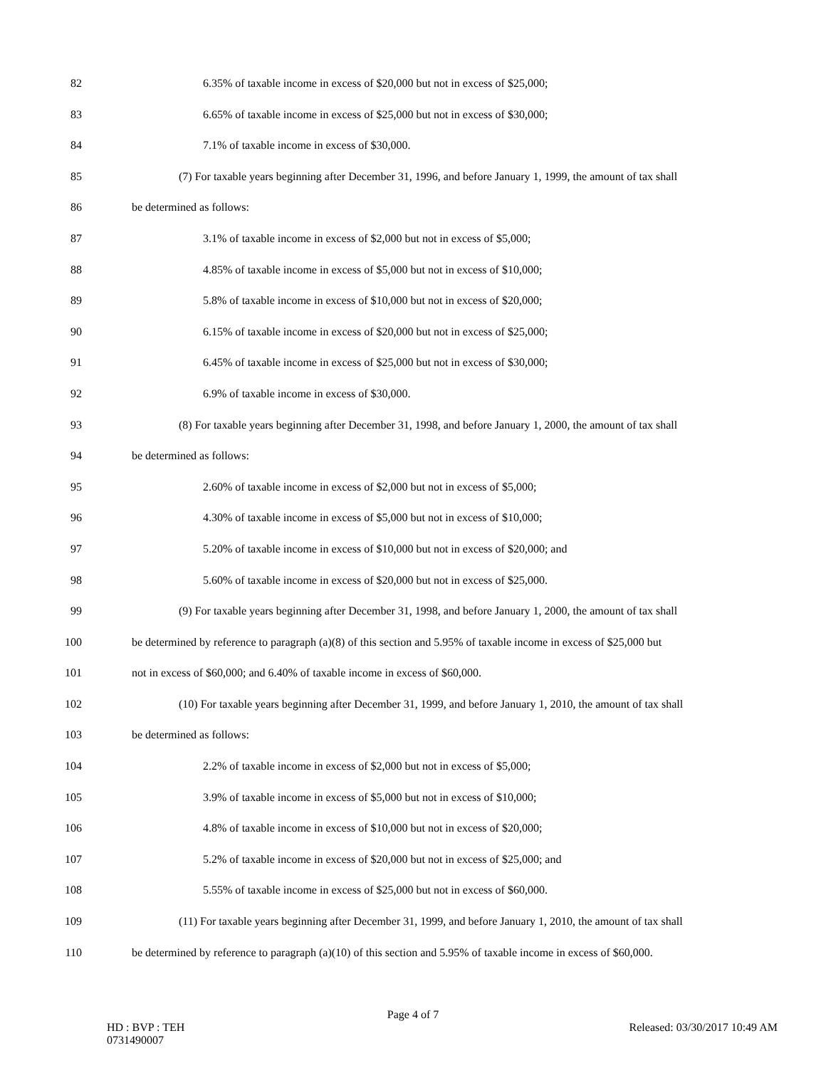82 6.35% of taxable income in excess of $20,000 but not in excess of $25,000;
83 6.65% of taxable income in excess of $25,000 but not in excess of $30,000;
84 7.1% of taxable income in excess of $30,000.
85 (7) For taxable years beginning after December 31, 1996, and before January 1, 1999, the amount of tax shall
86 be determined as follows:
87 3.1% of taxable income in excess of $2,000 but not in excess of $5,000;
88 4.85% of taxable income in excess of $5,000 but not in excess of $10,000;
89 5.8% of taxable income in excess of $10,000 but not in excess of $20,000;
90 6.15% of taxable income in excess of $20,000 but not in excess of $25,000;
91 6.45% of taxable income in excess of $25,000 but not in excess of $30,000;
92 6.9% of taxable income in excess of $30,000.
93 (8) For taxable years beginning after December 31, 1998, and before January 1, 2000, the amount of tax shall
94 be determined as follows:
95 2.60% of taxable income in excess of $2,000 but not in excess of $5,000;
96 4.30% of taxable income in excess of $5,000 but not in excess of $10,000;
97 5.20% of taxable income in excess of $10,000 but not in excess of $20,000; and
98 5.60% of taxable income in excess of $20,000 but not in excess of $25,000.
99 (9) For taxable years beginning after December 31, 1998, and before January 1, 2000, the amount of tax shall
100 be determined by reference to paragraph (a)(8) of this section and 5.95% of taxable income in excess of $25,000 but
101 not in excess of $60,000; and 6.40% of taxable income in excess of $60,000.
102 (10) For taxable years beginning after December 31, 1999, and before January 1, 2010, the amount of tax shall
103 be determined as follows:
104 2.2% of taxable income in excess of $2,000 but not in excess of $5,000;
105 3.9% of taxable income in excess of $5,000 but not in excess of $10,000;
106 4.8% of taxable income in excess of $10,000 but not in excess of $20,000;
107 5.2% of taxable income in excess of $20,000 but not in excess of $25,000; and
108 5.55% of taxable income in excess of $25,000 but not in excess of $60,000.
109 (11) For taxable years beginning after December 31, 1999, and before January 1, 2010, the amount of tax shall
110 be determined by reference to paragraph (a)(10) of this section and 5.95% of taxable income in excess of $60,000.
Page 4 of 7
HD : BVP : TEH
0731490007
Released: 03/30/2017 10:49 AM